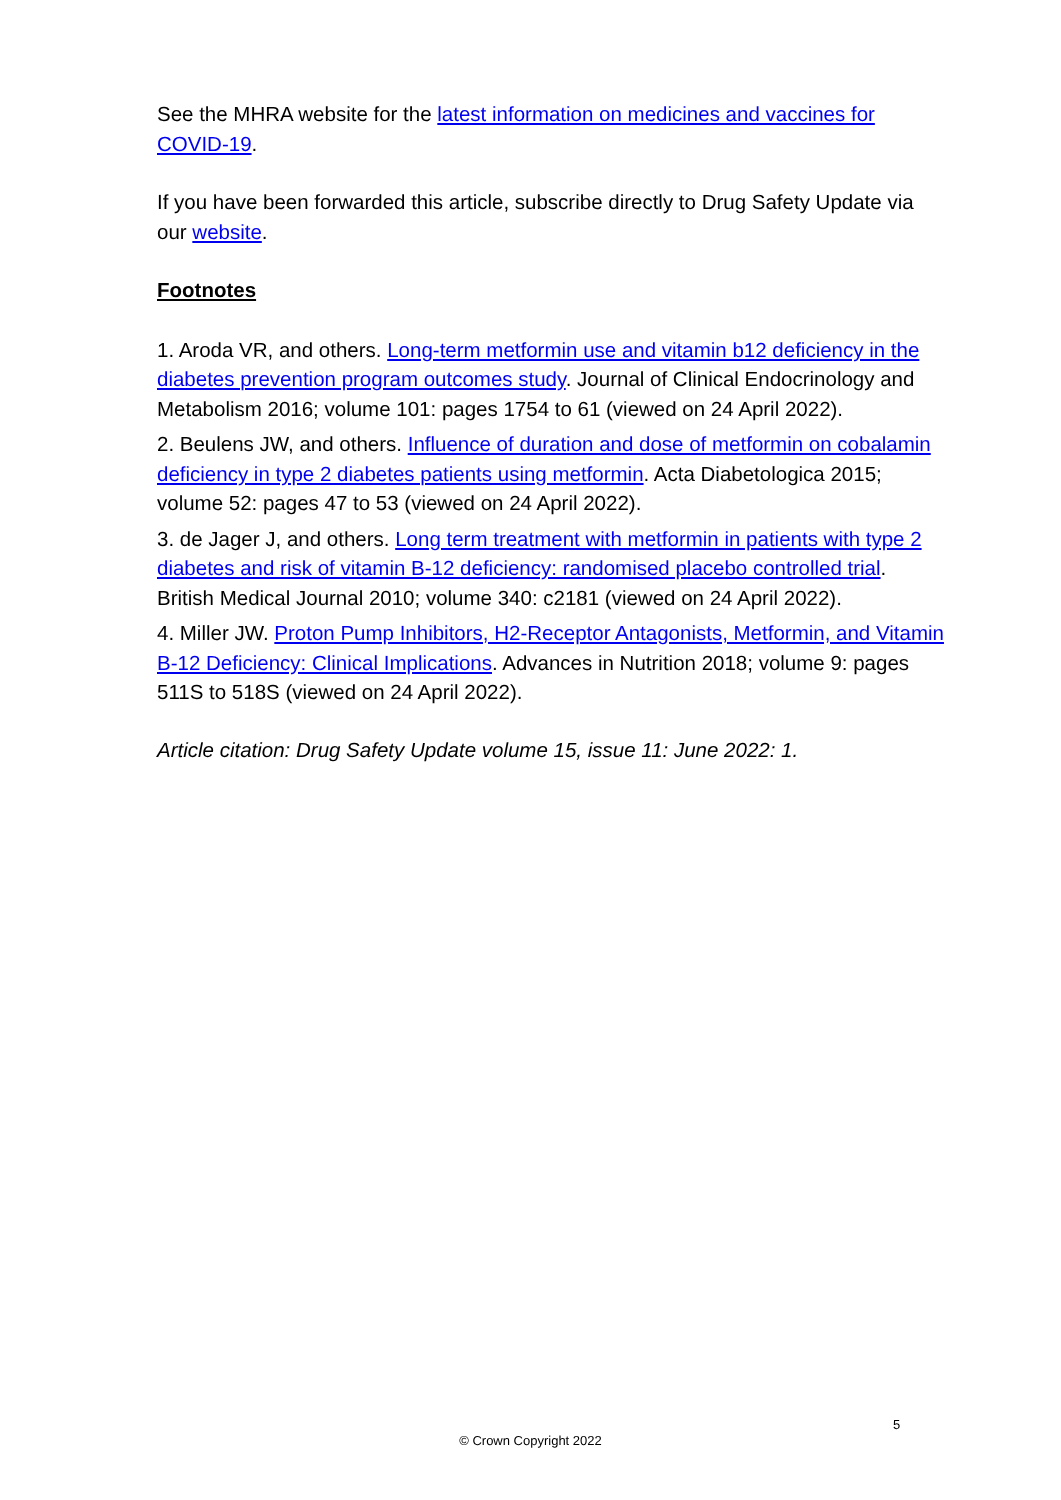See the MHRA website for the latest information on medicines and vaccines for COVID-19.
If you have been forwarded this article, subscribe directly to Drug Safety Update via our website.
Footnotes
1. Aroda VR, and others. Long-term metformin use and vitamin b12 deficiency in the diabetes prevention program outcomes study. Journal of Clinical Endocrinology and Metabolism 2016; volume 101: pages 1754 to 61 (viewed on 24 April 2022).
2. Beulens JW, and others. Influence of duration and dose of metformin on cobalamin deficiency in type 2 diabetes patients using metformin. Acta Diabetologica 2015; volume 52: pages 47 to 53 (viewed on 24 April 2022).
3. de Jager J, and others. Long term treatment with metformin in patients with type 2 diabetes and risk of vitamin B-12 deficiency: randomised placebo controlled trial. British Medical Journal 2010; volume 340: c2181 (viewed on 24 April 2022).
4. Miller JW. Proton Pump Inhibitors, H2-Receptor Antagonists, Metformin, and Vitamin B-12 Deficiency: Clinical Implications. Advances in Nutrition 2018; volume 9: pages 511S to 518S (viewed on 24 April 2022).
Article citation: Drug Safety Update volume 15, issue 11: June 2022: 1.
5
© Crown Copyright 2022